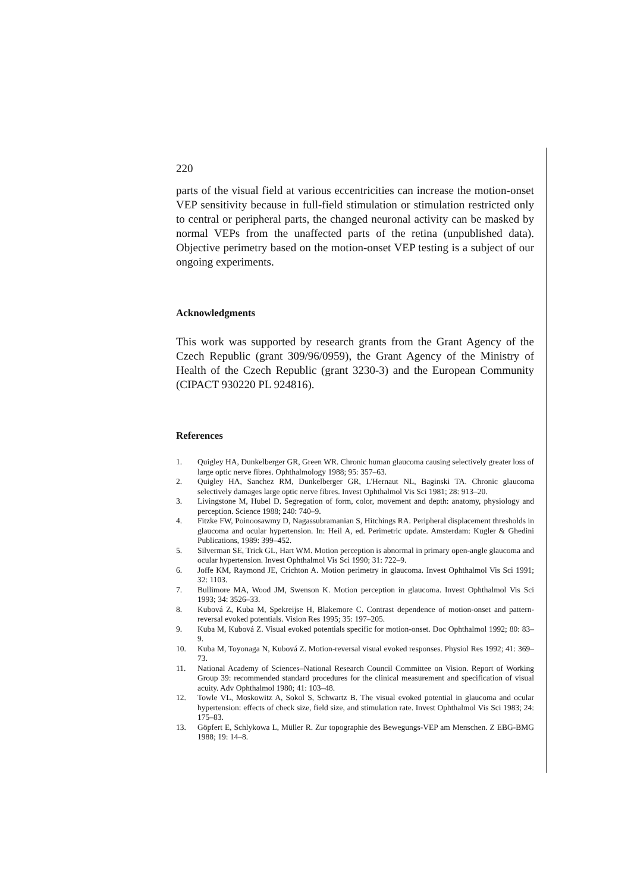220
parts of the visual field at various eccentricities can increase the motion-onset VEP sensitivity because in full-field stimulation or stimulation restricted only to central or peripheral parts, the changed neuronal activity can be masked by normal VEPs from the unaffected parts of the retina (unpublished data). Objective perimetry based on the motion-onset VEP testing is a subject of our ongoing experiments.
Acknowledgments
This work was supported by research grants from the Grant Agency of the Czech Republic (grant 309/96/0959), the Grant Agency of the Ministry of Health of the Czech Republic (grant 3230-3) and the European Community (CIPACT 930220 PL 924816).
References
1. Quigley HA, Dunkelberger GR, Green WR. Chronic human glaucoma causing selectively greater loss of large optic nerve fibres. Ophthalmology 1988; 95: 357–63.
2. Quigley HA, Sanchez RM, Dunkelberger GR, L'Hernaut NL, Baginski TA. Chronic glaucoma selectively damages large optic nerve fibres. Invest Ophthalmol Vis Sci 1981; 28: 913–20.
3. Livingstone M, Hubel D. Segregation of form, color, movement and depth: anatomy, physiology and perception. Science 1988; 240: 740–9.
4. Fitzke FW, Poinoosawmy D, Nagassubramanian S, Hitchings RA. Peripheral displacement thresholds in glaucoma and ocular hypertension. In: Heil A, ed. Perimetric update. Amsterdam: Kugler & Ghedini Publications, 1989: 399–452.
5. Silverman SE, Trick GL, Hart WM. Motion perception is abnormal in primary open-angle glaucoma and ocular hypertension. Invest Ophthalmol Vis Sci 1990; 31: 722–9.
6. Joffe KM, Raymond JE, Crichton A. Motion perimetry in glaucoma. Invest Ophthalmol Vis Sci 1991; 32: 1103.
7. Bullimore MA, Wood JM, Swenson K. Motion perception in glaucoma. Invest Ophthalmol Vis Sci 1993; 34: 3526–33.
8. Kubová Z, Kuba M, Spekreijse H, Blakemore C. Contrast dependence of motion-onset and pattern-reversal evoked potentials. Vision Res 1995; 35: 197–205.
9. Kuba M, Kubová Z. Visual evoked potentials specific for motion-onset. Doc Ophthalmol 1992; 80: 83–9.
10. Kuba M, Toyonaga N, Kubová Z. Motion-reversal visual evoked responses. Physiol Res 1992; 41: 369–73.
11. National Academy of Sciences–National Research Council Committee on Vision. Report of Working Group 39: recommended standard procedures for the clinical measurement and specification of visual acuity. Adv Ophthalmol 1980; 41: 103–48.
12. Towle VL, Moskowitz A, Sokol S, Schwartz B. The visual evoked potential in glaucoma and ocular hypertension: effects of check size, field size, and stimulation rate. Invest Ophthalmol Vis Sci 1983; 24: 175–83.
13. Göpfert E, Schlykowa L, Müller R. Zur topographie des Bewegungs-VEP am Menschen. Z EBG-BMG 1988; 19: 14–8.